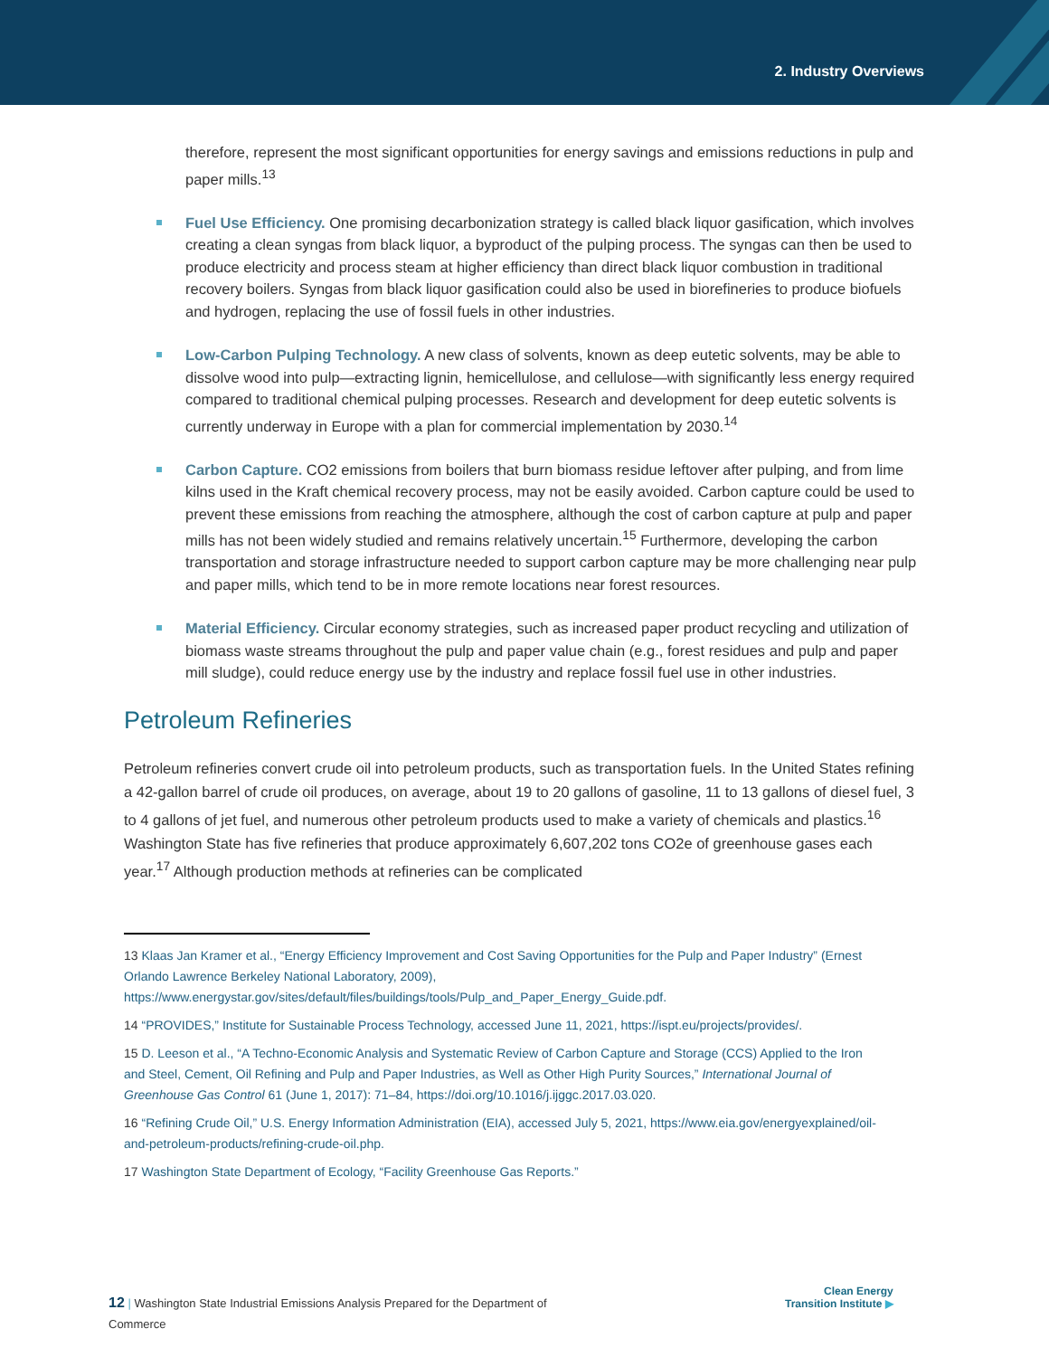2. Industry Overviews
therefore, represent the most significant opportunities for energy savings and emissions reductions in pulp and paper mills.<sup>13</sup>
Fuel Use Efficiency. One promising decarbonization strategy is called black liquor gasification, which involves creating a clean syngas from black liquor, a byproduct of the pulping process. The syngas can then be used to produce electricity and process steam at higher efficiency than direct black liquor combustion in traditional recovery boilers. Syngas from black liquor gasification could also be used in biorefineries to produce biofuels and hydrogen, replacing the use of fossil fuels in other industries.
Low-Carbon Pulping Technology. A new class of solvents, known as deep eutetic solvents, may be able to dissolve wood into pulp—extracting lignin, hemicellulose, and cellulose—with significantly less energy required compared to traditional chemical pulping processes. Research and development for deep eutetic solvents is currently underway in Europe with a plan for commercial implementation by 2030.<sup>14</sup>
Carbon Capture. CO2 emissions from boilers that burn biomass residue leftover after pulping, and from lime kilns used in the Kraft chemical recovery process, may not be easily avoided. Carbon capture could be used to prevent these emissions from reaching the atmosphere, although the cost of carbon capture at pulp and paper mills has not been widely studied and remains relatively uncertain.<sup>15</sup> Furthermore, developing the carbon transportation and storage infrastructure needed to support carbon capture may be more challenging near pulp and paper mills, which tend to be in more remote locations near forest resources.
Material Efficiency. Circular economy strategies, such as increased paper product recycling and utilization of biomass waste streams throughout the pulp and paper value chain (e.g., forest residues and pulp and paper mill sludge), could reduce energy use by the industry and replace fossil fuel use in other industries.
Petroleum Refineries
Petroleum refineries convert crude oil into petroleum products, such as transportation fuels. In the United States refining a 42-gallon barrel of crude oil produces, on average, about 19 to 20 gallons of gasoline, 11 to 13 gallons of diesel fuel, 3 to 4 gallons of jet fuel, and numerous other petroleum products used to make a variety of chemicals and plastics.<sup>16</sup> Washington State has five refineries that produce approximately 6,607,202 tons CO2e of greenhouse gases each year.<sup>17</sup> Although production methods at refineries can be complicated
13 Klaas Jan Kramer et al., “Energy Efficiency Improvement and Cost Saving Opportunities for the Pulp and Paper Industry” (Ernest Orlando Lawrence Berkeley National Laboratory, 2009), https://www.energystar.gov/sites/default/files/buildings/tools/Pulp_and_Paper_Energy_Guide.pdf.
14 “PROVIDES,” Institute for Sustainable Process Technology, accessed June 11, 2021, https://ispt.eu/projects/provides/.
15 D. Leeson et al., “A Techno-Economic Analysis and Systematic Review of Carbon Capture and Storage (CCS) Applied to the Iron and Steel, Cement, Oil Refining and Pulp and Paper Industries, as Well as Other High Purity Sources,” International Journal of Greenhouse Gas Control 61 (June 1, 2017): 71–84, https://doi.org/10.1016/j.ijggc.2017.03.020.
16 “Refining Crude Oil,” U.S. Energy Information Administration (EIA), accessed July 5, 2021, https://www.eia.gov/energyexplained/oil-and-petroleum-products/refining-crude-oil.php.
17 Washington State Department of Ecology, “Facility Greenhouse Gas Reports.”
12 | Washington State Industrial Emissions Analysis Prepared for the Department of Commerce
Clean Energy
Transition Institute ▶